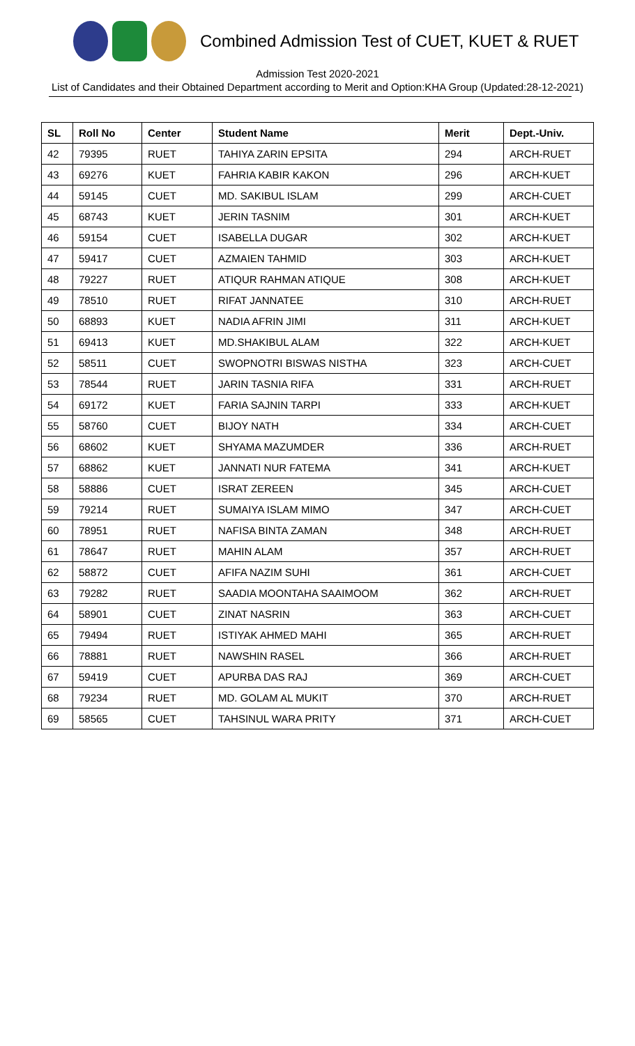Combined Admission Test of CUET, KUET & RUET
Admission Test 2020-2021
List of Candidates and their Obtained Department according to Merit and Option:KHA Group (Updated:28-12-2021)
| SL | Roll No | Center | Student Name | Merit | Dept.-Univ. |
| --- | --- | --- | --- | --- | --- |
| 42 | 79395 | RUET | TAHIYA ZARIN EPSITA | 294 | ARCH-RUET |
| 43 | 69276 | KUET | FAHRIA KABIR KAKON | 296 | ARCH-KUET |
| 44 | 59145 | CUET | MD. SAKIBUL ISLAM | 299 | ARCH-CUET |
| 45 | 68743 | KUET | JERIN TASNIM | 301 | ARCH-KUET |
| 46 | 59154 | CUET | ISABELLA DUGAR | 302 | ARCH-KUET |
| 47 | 59417 | CUET | AZMAIEN TAHMID | 303 | ARCH-KUET |
| 48 | 79227 | RUET | ATIQUR RAHMAN ATIQUE | 308 | ARCH-KUET |
| 49 | 78510 | RUET | RIFAT JANNATEE | 310 | ARCH-RUET |
| 50 | 68893 | KUET | NADIA AFRIN JIMI | 311 | ARCH-KUET |
| 51 | 69413 | KUET | MD.SHAKIBUL ALAM | 322 | ARCH-KUET |
| 52 | 58511 | CUET | SWOPNOTRI BISWAS NISTHA | 323 | ARCH-CUET |
| 53 | 78544 | RUET | JARIN TASNIA RIFA | 331 | ARCH-RUET |
| 54 | 69172 | KUET | FARIA SAJNIN TARPI | 333 | ARCH-KUET |
| 55 | 58760 | CUET | BIJOY NATH | 334 | ARCH-CUET |
| 56 | 68602 | KUET | SHYAMA MAZUMDER | 336 | ARCH-RUET |
| 57 | 68862 | KUET | JANNATI NUR FATEMA | 341 | ARCH-KUET |
| 58 | 58886 | CUET | ISRAT ZEREEN | 345 | ARCH-CUET |
| 59 | 79214 | RUET | SUMAIYA ISLAM MIMO | 347 | ARCH-CUET |
| 60 | 78951 | RUET | NAFISA BINTA ZAMAN | 348 | ARCH-RUET |
| 61 | 78647 | RUET | MAHIN ALAM | 357 | ARCH-RUET |
| 62 | 58872 | CUET | AFIFA NAZIM SUHI | 361 | ARCH-CUET |
| 63 | 79282 | RUET | SAADIA MOONTAHA SAAIMOOM | 362 | ARCH-RUET |
| 64 | 58901 | CUET | ZINAT NASRIN | 363 | ARCH-CUET |
| 65 | 79494 | RUET | ISTIYAK AHMED MAHI | 365 | ARCH-RUET |
| 66 | 78881 | RUET | NAWSHIN RASEL | 366 | ARCH-RUET |
| 67 | 59419 | CUET | APURBA DAS RAJ | 369 | ARCH-CUET |
| 68 | 79234 | RUET | MD. GOLAM AL MUKIT | 370 | ARCH-RUET |
| 69 | 58565 | CUET | TAHSINUL WARA PRITY | 371 | ARCH-CUET |